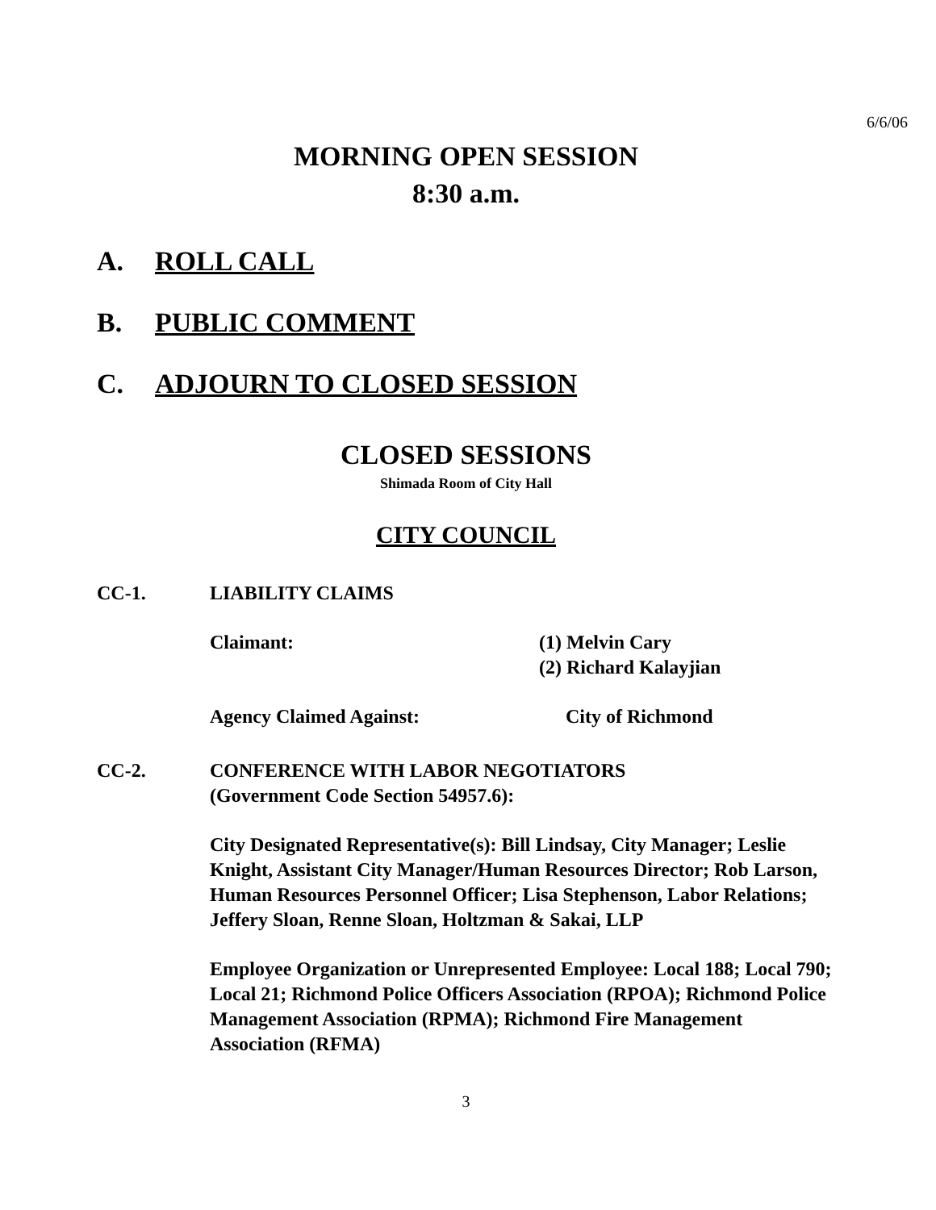6/6/06
MORNING OPEN SESSION
8:30 a.m.
A. ROLL CALL
B. PUBLIC COMMENT
C. ADJOURN TO CLOSED SESSION
CLOSED SESSIONS
Shimada Room of City Hall
CITY COUNCIL
CC-1. LIABILITY CLAIMS
Claimant: (1) Melvin Cary
(2) Richard Kalayjian
Agency Claimed Against: City of Richmond
CC-2. CONFERENCE WITH LABOR NEGOTIATORS
(Government Code Section 54957.6):
City Designated Representative(s): Bill Lindsay, City Manager; Leslie Knight, Assistant City Manager/Human Resources Director; Rob Larson, Human Resources Personnel Officer; Lisa Stephenson, Labor Relations; Jeffery Sloan, Renne Sloan, Holtzman & Sakai, LLP
Employee Organization or Unrepresented Employee: Local 188; Local 790; Local 21; Richmond Police Officers Association (RPOA); Richmond Police Management Association (RPMA); Richmond Fire Management Association (RFMA)
3